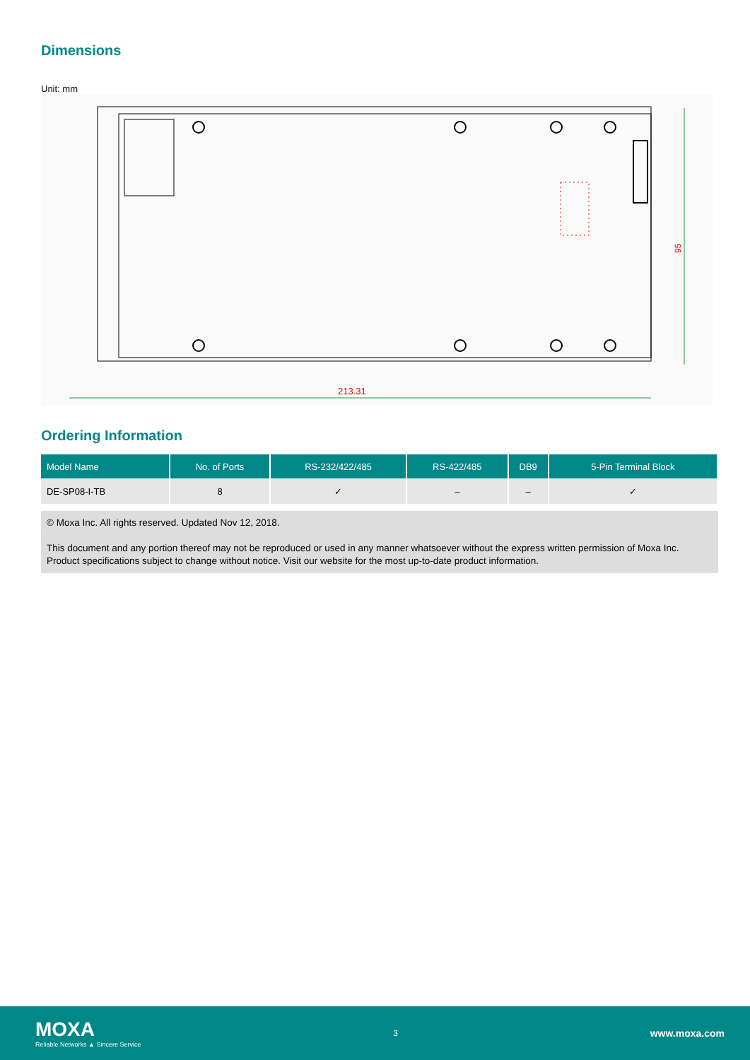Dimensions
Unit: mm
95
213.31
Ordering Information
| Model Name | No. of Ports | RS-232/422/485 | RS-422/485 | DB9 | 5-Pin Terminal Block |
| --- | --- | --- | --- | --- | --- |
| DE-SP08-I-TB | 8 | ✓ | – | – | ✓ |
© Moxa Inc. All rights reserved. Updated Nov 12, 2018.
This document and any portion thereof may not be reproduced or used in any manner whatsoever without the express written permission of Moxa Inc. Product specifications subject to change without notice. Visit our website for the most up-to-date product information.
MOXA
Reliable Networks ▲ Sincere Service
3
www.moxa.com